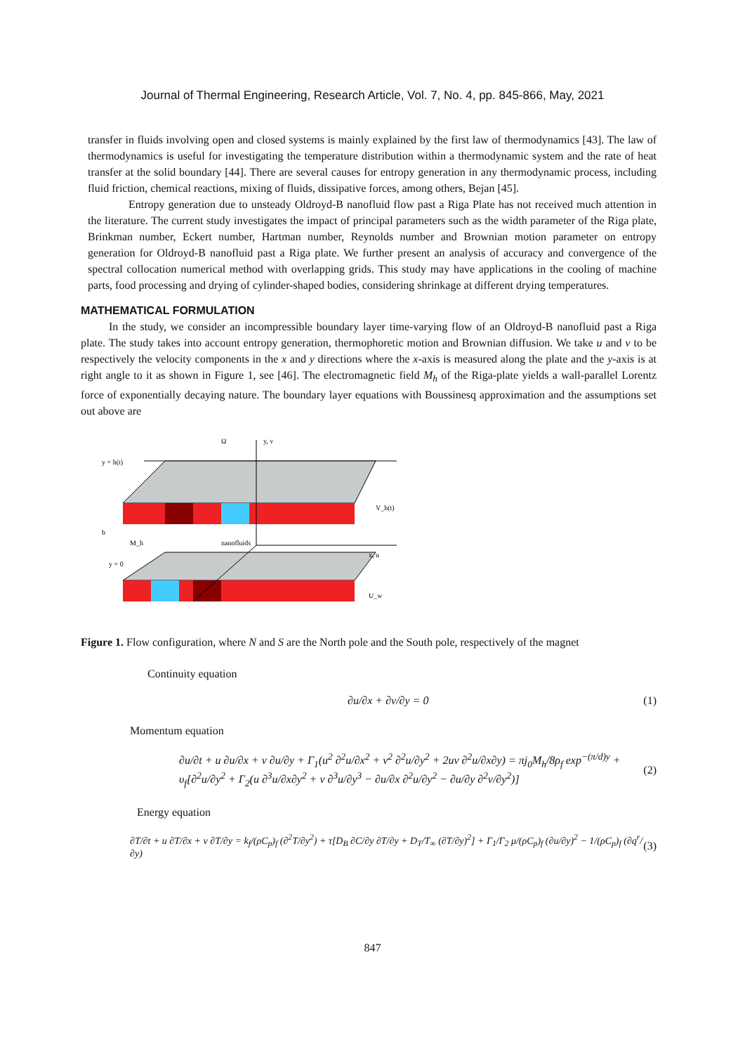Journal of Thermal Engineering, Research Article, Vol. 7, No. 4, pp. 845-866, May, 2021
transfer in fluids involving open and closed systems is mainly explained by the first law of thermodynamics [43]. The law of thermodynamics is useful for investigating the temperature distribution within a thermodynamic system and the rate of heat transfer at the solid boundary [44]. There are several causes for entropy generation in any thermodynamic process, including fluid friction, chemical reactions, mixing of fluids, dissipative forces, among others, Bejan [45].
Entropy generation due to unsteady Oldroyd-B nanofluid flow past a Riga Plate has not received much attention in the literature. The current study investigates the impact of principal parameters such as the width parameter of the Riga plate, Brinkman number, Eckert number, Hartman number, Reynolds number and Brownian motion parameter on entropy generation for Oldroyd-B nanofluid past a Riga plate. We further present an analysis of accuracy and convergence of the spectral collocation numerical method with overlapping grids. This study may have applications in the cooling of machine parts, food processing and drying of cylinder-shaped bodies, considering shrinkage at different drying temperatures.
MATHEMATICAL FORMULATION
In the study, we consider an incompressible boundary layer time-varying flow of an Oldroyd-B nanofluid past a Riga plate. The study takes into account entropy generation, thermophoretic motion and Brownian diffusion. We take u and v to be respectively the velocity components in the x and y directions where the x-axis is measured along the plate and the y-axis is at right angle to it as shown in Figure 1, see [46]. The electromagnetic field M<sub>h</sub> of the Riga-plate yields a wall-parallel Lorentz force of exponentially decaying nature. The boundary layer equations with Boussinesq approximation and the assumptions set out above are
Ω
y, v
y = h(t)
b
M_h
nanofluids
x, u
y = 0
V_h(t)
U_w
Figure 1. Flow configuration, where N and S are the North pole and the South pole, respectively of the magnet
Continuity equation
∂u/∂x + ∂v/∂y = 0 (1)
Momentum equation
∂u/∂t + u ∂u/∂x + v ∂u/∂y + Γ<sub>1</sub>(u<sup>2</sup> ∂<sup>2</sup>u/∂x<sup>2</sup> + v<sup>2</sup> ∂<sup>2</sup>u/∂y<sup>2</sup> + 2uv ∂<sup>2</sup>u/∂x∂y) = πj<sub>0</sub>M<sub>h</sub>/8ρ<sub>f</sub> exp<sup>−(π/d)y</sup> +
υ<sub>f</sub>[∂<sup>2</sup>u/∂y<sup>2</sup> + Γ<sub>2</sub>(u ∂<sup>3</sup>u/∂x∂y<sup>2</sup> + v ∂<sup>3</sup>u/∂y<sup>3</sup> − ∂u/∂x ∂<sup>2</sup>u/∂y<sup>2</sup> − ∂u/∂y ∂<sup>2</sup>v/∂y<sup>2</sup>)] (2)
Energy equation
∂T/∂t + u ∂T/∂x + v ∂T/∂y = k<sub>f</sub>/(ρC<sub>p</sub>)<sub>f</sub> (∂<sup>2</sup>T/∂y<sup>2</sup>) + τ[D<sub>B</sub> ∂C/∂y ∂T/∂y + D<sub>T</sub>/T<sub>∞</sub> (∂T/∂y)<sup>2</sup>] + Γ<sub>1</sub>/Γ<sub>2</sub> μ/(ρC<sub>p</sub>)<sub>f</sub> (∂u/∂y)<sup>2</sup> − 1/(ρC<sub>p</sub>)<sub>f</sub> (∂q<sup>r</sup>/∂y) (3)
847